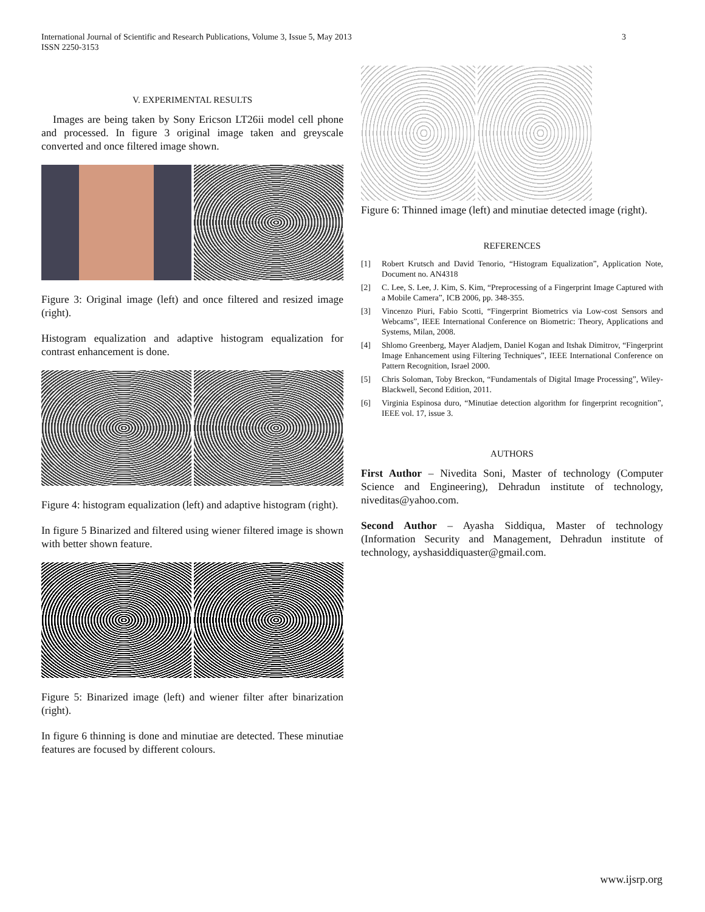3 International Journal of Scientific and Research Publications, Volume 3, Issue 5, May 2013
ISSN 2250-3153
V. EXPERIMENTAL RESULTS
Images are being taken by Sony Ericson LT26ii model cell phone and processed. In figure 3 original image taken and greyscale converted and once filtered image shown.
Figure 3: Original image (left) and once filtered and resized image (right).
Histogram equalization and adaptive histogram equalization for contrast enhancement is done.
Figure 4: histogram equalization (left) and adaptive histogram (right).
In figure 5 Binarized and filtered using wiener filtered image is shown with better shown feature.
Figure 5: Binarized image (left) and wiener filter after binarization (right).
In figure 6 thinning is done and minutiae are detected. These minutiae features are focused by different colours.
Figure 6: Thinned image (left) and minutiae detected image (right).
REFERENCES
[1] Robert Krutsch and David Tenorio, “Histogram Equalization”, Application Note, Document no. AN4318
[2] C. Lee, S. Lee, J. Kim, S. Kim, “Preprocessing of a Fingerprint Image Captured with a Mobile Camera”, ICB 2006, pp. 348-355.
[3] Vincenzo Piuri, Fabio Scotti, “Fingerprint Biometrics via Low-cost Sensors and Webcams”, IEEE International Conference on Biometric: Theory, Applications and Systems, Milan, 2008.
[4] Shlomo Greenberg, Mayer Aladjem, Daniel Kogan and Itshak Dimitrov, “Fingerprint Image Enhancement using Filtering Techniques”, IEEE International Conference on Pattern Recognition, Israel 2000.
[5] Chris Soloman, Toby Breckon, “Fundamentals of Digital Image Processing”, Wiley-Blackwell, Second Edition, 2011.
[6] Virginia Espinosa duro, “Minutiae detection algorithm for fingerprint recognition”, IEEE vol. 17, issue 3.
AUTHORS
First Author – Nivedita Soni, Master of technology (Computer Science and Engineering), Dehradun institute of technology, niveditas@yahoo.com.
Second Author – Ayasha Siddiqua, Master of technology (Information Security and Management, Dehradun institute of technology, ayshasiddiquaster@gmail.com.
www.ijsrp.org